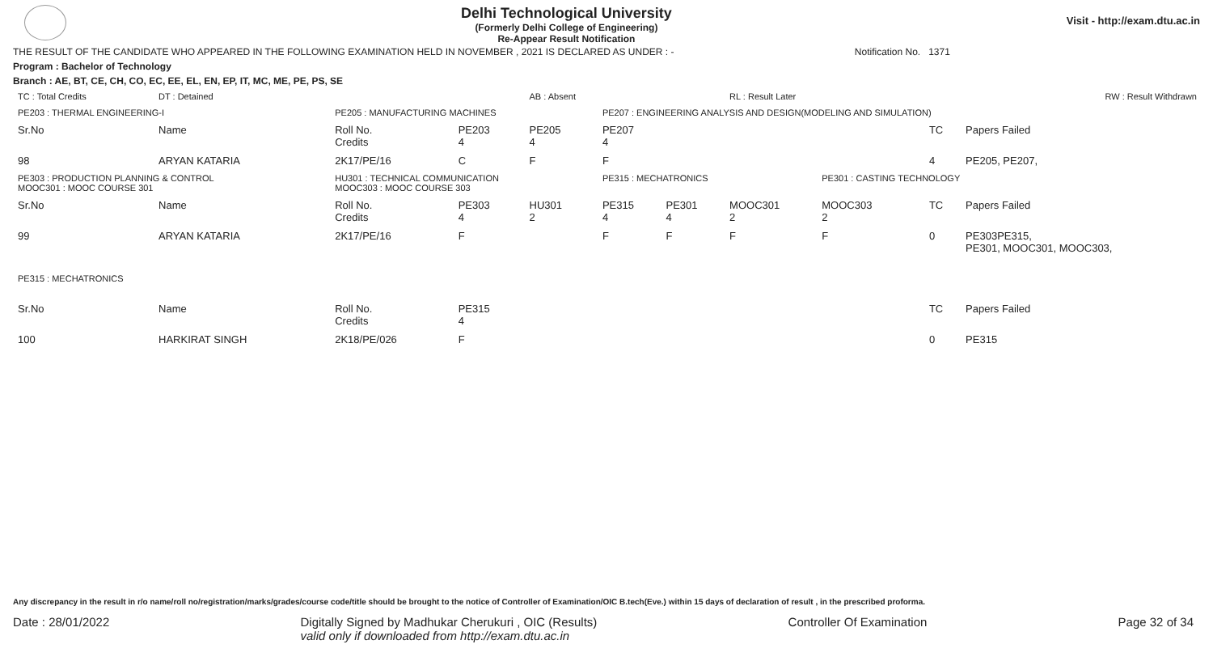Delhi Technological University
(Formerly Delhi College of Engineering)
Re-Appear Result Notification
Visit - http://exam.dtu.ac.in
THE RESULT OF THE CANDIDATE WHO APPEARED IN THE FOLLOWING EXAMINATION HELD IN NOVEMBER , 2021 IS DECLARED AS UNDER : - Notification No. 1371
Program : Bachelor of Technology
Branch : AE, BT, CE, CH, CO, EC, EE, EL, EN, EP, IT, MC, ME, PE, PS, SE
| TC : Total Credits | DT : Detained | | | AB : Absent | | | RL : Result Later | | | RW : Result Withdrawn | |
| PE203 : THERMAL ENGINEERING-I | | PE205 : MANUFACTURING MACHINES | | | PE207 : ENGINEERING ANALYSIS AND DESIGN(MODELING AND SIMULATION) | | | | | | |
| Sr.No | Name | Roll No. Credits | PE203 4 | PE205 4 | PE207 4 | | | | | TC | Papers Failed |
| 98 | ARYAN KATARIA | 2K17/PE/16 | C | F | F | | | | | 4 | PE205, PE207, |
| PE303 : PRODUCTION PLANNING & CONTROL MOOC301 : MOOC COURSE 301 | | HU301 : TECHNICAL COMMUNICATION MOOC303 : MOOC COURSE 303 | | | PE315 : MECHATRONICS | | | PE301 : CASTING TECHNOLOGY | | | |
| Sr.No | Name | Roll No. Credits | PE303 4 | HU301 2 | PE315 4 | PE301 4 | MOOC301 2 | MOOC303 2 | | TC | Papers Failed |
| 99 | ARYAN KATARIA | 2K17/PE/16 | F | | F | F | F | F | | 0 | PE303PE315, PE301, MOOC301, MOOC303, |
| PE315 : MECHATRONICS | | | | | | | | | | | |
| Sr.No | Name | Roll No. Credits | PE315 4 | | | | | | | TC | Papers Failed |
| 100 | HARKIRAT SINGH | 2K18/PE/026 | F | | | | | | | 0 | PE315 |
Any discrepancy in the result in r/o name/roll no/registration/marks/grades/course code/title should be brought to the notice of Controller of Examination/OIC B.tech(Eve.) within 15 days of declaration of result , in the prescribed proforma.
Date : 28/01/2022 Digitally Signed by Madhukar Cherukuri , OIC (Results)
valid only if downloaded from http://exam.dtu.ac.in Controller Of Examination Page 32 of 34